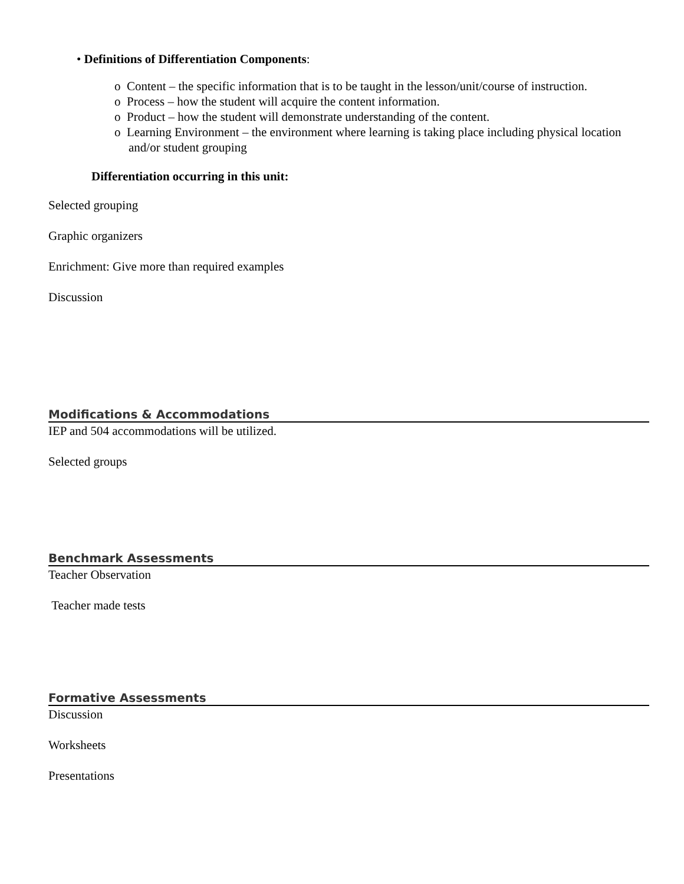• Definitions of Differentiation Components:
o Content – the specific information that is to be taught in the lesson/unit/course of instruction.
o Process – how the student will acquire the content information.
o Product – how the student will demonstrate understanding of the content.
o Learning Environment – the environment where learning is taking place including physical location and/or student grouping
Differentiation occurring in this unit:
Selected grouping
Graphic organizers
Enrichment: Give more than required examples
Discussion
Modifications & Accommodations
IEP and 504 accommodations will be utilized.
Selected groups
Benchmark Assessments
Teacher Observation
Teacher made tests
Formative Assessments
Discussion
Worksheets
Presentations